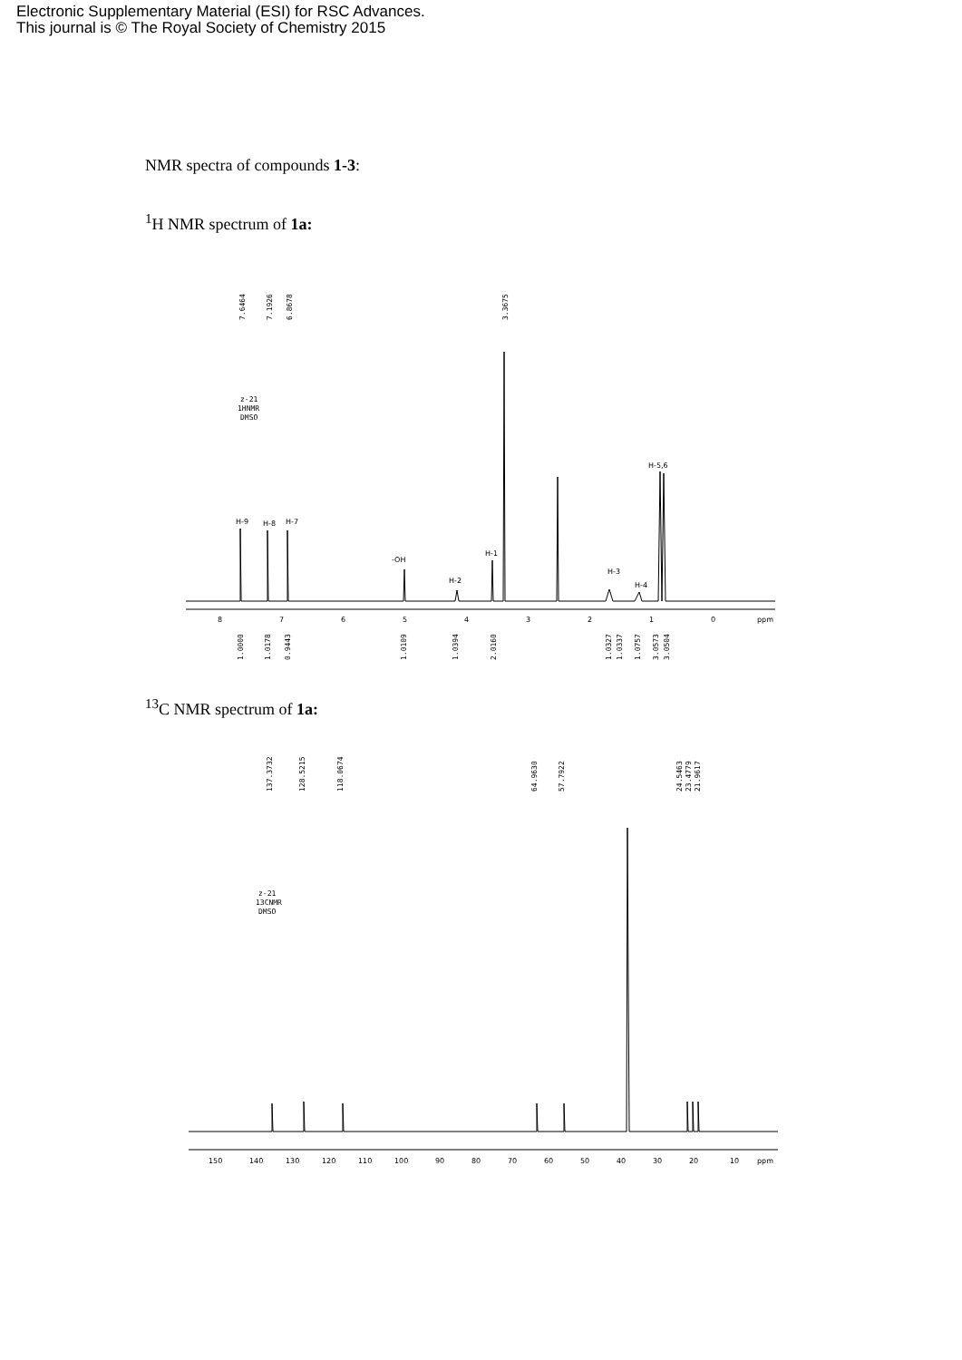Electronic Supplementary Material (ESI) for RSC Advances.
This journal is © The Royal Society of Chemistry 2015
NMR spectra of compounds 1-3:
<sup>1</sup>H NMR spectrum of 1a:
7.6464
7.1926
6.8678
3.3675
z-21
1HNMR
DMSO
H-9
H-8
H-7
-OH
H-2
H-1
H-3
H-4
H-5,6
8
7
6
5
4
3
2
1
0
ppm
1.0000
1.0178
0.9443
1.0109
1.0394
2.0160
1.0327
1.0337
1.0757
3.0573
3.0504
<sup>13</sup>C NMR spectrum of 1a:
137.3732
128.5215
118.0674
64.9630
57.7922
24.5463
23.4779
21.9617
z-21
13CNMR
DMSO
150
140
130
120
110
100
90
80
70
60
50
40
30
20
10
ppm